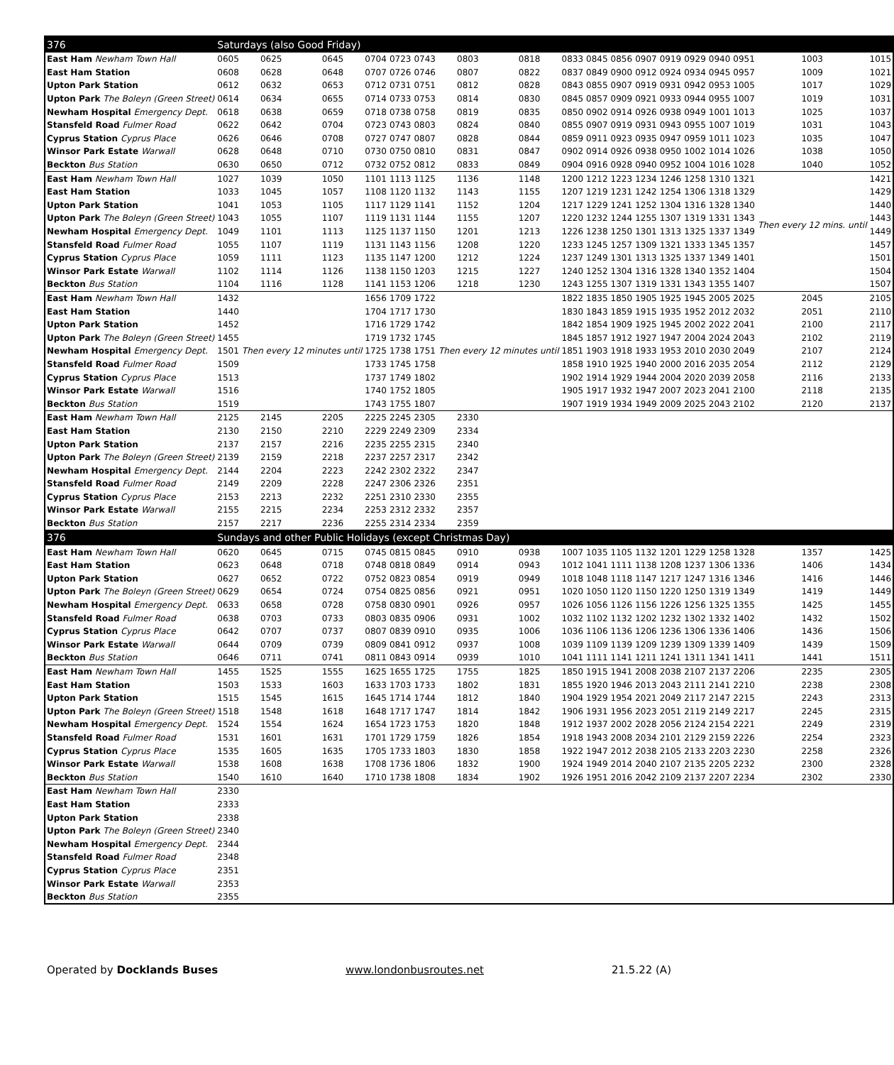| 376 | Saturdays (also Good Friday) | | | | | | | | | | | | | | | | | |
| --- | --- | --- | --- | --- | --- | --- | --- | --- | --- | --- | --- | --- | --- | --- | --- | --- | --- | --- |
| East Ham Newham Town Hall | 0605 | 0625 | 0645 | 0704 | 0723 | 0743 | 0803 | 0818 | 0833 | 0845 | 0856 | 0907 | 0919 | 0929 | 0940 | 0951 | 1003 | 1015 |
| East Ham Station | 0608 | 0628 | 0648 | 0707 | 0726 | 0746 | 0807 | 0822 | 0837 | 0849 | 0900 | 0912 | 0924 | 0934 | 0945 | 0957 | 1009 | 1021 |
| Upton Park Station | 0612 | 0632 | 0653 | 0712 | 0731 | 0751 | 0812 | 0828 | 0843 | 0855 | 0907 | 0919 | 0931 | 0942 | 0953 | 1005 | 1017 | 1029 |
| Upton Park The Boleyn (Green Street) | 0614 | 0634 | 0655 | 0714 | 0733 | 0753 | 0814 | 0830 | 0845 | 0857 | 0909 | 0921 | 0933 | 0944 | 0955 | 1007 | 1019 | 1031 |
| Newham Hospital Emergency Dept. | 0618 | 0638 | 0659 | 0718 | 0738 | 0758 | 0819 | 0835 | 0850 | 0902 | 0914 | 0926 | 0938 | 0949 | 1001 | 1013 | 1025 | 1037 |
| Stansfeld Road Fulmer Road | 0622 | 0642 | 0704 | 0723 | 0743 | 0803 | 0824 | 0840 | 0855 | 0907 | 0919 | 0931 | 0943 | 0955 | 1007 | 1019 | 1031 | 1043 |
| Cyprus Station Cyprus Place | 0626 | 0646 | 0708 | 0727 | 0747 | 0807 | 0828 | 0844 | 0859 | 0911 | 0923 | 0935 | 0947 | 0959 | 1011 | 1023 | 1035 | 1047 |
| Winsor Park Estate Warwall | 0628 | 0648 | 0710 | 0730 | 0750 | 0810 | 0831 | 0847 | 0902 | 0914 | 0926 | 0938 | 0950 | 1002 | 1014 | 1026 | 1038 | 1050 |
| Beckton Bus Station | 0630 | 0650 | 0712 | 0732 | 0752 | 0812 | 0833 | 0849 | 0904 | 0916 | 0928 | 0940 | 0952 | 1004 | 1016 | 1028 | 1040 | 1052 |
| East Ham Newham Town Hall | 1027 | 1039 | 1050 | 1101 | 1113 | 1125 | 1136 | 1148 | 1200 | 1212 | 1223 | 1234 | 1246 | 1258 | 1310 | 1321 | Then every 12 mins. until | 1421 |
| East Ham Station | 1033 | 1045 | 1057 | 1108 | 1120 | 1132 | 1143 | 1155 | 1207 | 1219 | 1231 | 1242 | 1254 | 1306 | 1318 | 1329 | | 1429 |
| Upton Park Station | 1041 | 1053 | 1105 | 1117 | 1129 | 1141 | 1152 | 1204 | 1217 | 1229 | 1241 | 1252 | 1304 | 1316 | 1328 | 1340 | | 1440 |
| Upton Park The Boleyn (Green Street) | 1043 | 1055 | 1107 | 1119 | 1131 | 1144 | 1155 | 1207 | 1220 | 1232 | 1244 | 1255 | 1307 | 1319 | 1331 | 1343 | | 1443 |
| Newham Hospital Emergency Dept. | 1049 | 1101 | 1113 | 1125 | 1137 | 1150 | 1201 | 1213 | 1226 | 1238 | 1250 | 1301 | 1313 | 1325 | 1337 | 1349 | | 1449 |
| Stansfeld Road Fulmer Road | 1055 | 1107 | 1119 | 1131 | 1143 | 1156 | 1208 | 1220 | 1233 | 1245 | 1257 | 1309 | 1321 | 1333 | 1345 | 1357 | | 1457 |
| Cyprus Station Cyprus Place | 1059 | 1111 | 1123 | 1135 | 1147 | 1200 | 1212 | 1224 | 1237 | 1249 | 1301 | 1313 | 1325 | 1337 | 1349 | 1401 | | 1501 |
| Winsor Park Estate Warwall | 1102 | 1114 | 1126 | 1138 | 1150 | 1203 | 1215 | 1227 | 1240 | 1252 | 1304 | 1316 | 1328 | 1340 | 1352 | 1404 | | 1504 |
| Beckton Bus Station | 1104 | 1116 | 1128 | 1141 | 1153 | 1206 | 1218 | 1230 | 1243 | 1255 | 1307 | 1319 | 1331 | 1343 | 1355 | 1407 | | 1507 |
| East Ham Newham Town Hall | 1432 | Then every 12 minutes until | | 1656 | 1709 | 1722 | Then every 12 minutes until | | 1822 | 1835 | 1850 | 1905 | 1925 | 1945 | 2005 | 2025 | 2045 | 2105 |
| East Ham Station | 1440 | | | 1704 | 1717 | 1730 | | | 1830 | 1843 | 1859 | 1915 | 1935 | 1952 | 2012 | 2032 | 2051 | 2110 |
| Upton Park Station | 1452 | | | 1716 | 1729 | 1742 | | | 1842 | 1854 | 1909 | 1925 | 1945 | 2002 | 2022 | 2041 | 2100 | 2117 |
| Upton Park The Boleyn (Green Street) | 1455 | | | 1719 | 1732 | 1745 | | | 1845 | 1857 | 1912 | 1927 | 1947 | 2004 | 2024 | 2043 | 2102 | 2119 |
| Newham Hospital Emergency Dept. | 1501 | | | 1725 | 1738 | 1751 | | | 1851 | 1903 | 1918 | 1933 | 1953 | 2010 | 2030 | 2049 | 2107 | 2124 |
| Stansfeld Road Fulmer Road | 1509 | | | 1733 | 1745 | 1758 | | | 1858 | 1910 | 1925 | 1940 | 2000 | 2016 | 2035 | 2054 | 2112 | 2129 |
| Cyprus Station Cyprus Place | 1513 | | | 1737 | 1749 | 1802 | | | 1902 | 1914 | 1929 | 1944 | 2004 | 2020 | 2039 | 2058 | 2116 | 2133 |
| Winsor Park Estate Warwall | 1516 | | | 1740 | 1752 | 1805 | | | 1905 | 1917 | 1932 | 1947 | 2007 | 2023 | 2041 | 2100 | 2118 | 2135 |
| Beckton Bus Station | 1519 | | | 1743 | 1755 | 1807 | | | 1907 | 1919 | 1934 | 1949 | 2009 | 2025 | 2043 | 2102 | 2120 | 2137 |
| East Ham Newham Town Hall | 2125 | 2145 | 2205 | 2225 | 2245 | 2305 | 2330 | | | | | | | | | | | |
| East Ham Station | 2130 | 2150 | 2210 | 2229 | 2249 | 2309 | 2334 | | | | | | | | | | | |
| Upton Park Station | 2137 | 2157 | 2216 | 2235 | 2255 | 2315 | 2340 | | | | | | | | | | | |
| Upton Park The Boleyn (Green Street) | 2139 | 2159 | 2218 | 2237 | 2257 | 2317 | 2342 | | | | | | | | | | | |
| Newham Hospital Emergency Dept. | 2144 | 2204 | 2223 | 2242 | 2302 | 2322 | 2347 | | | | | | | | | | | |
| Stansfeld Road Fulmer Road | 2149 | 2209 | 2228 | 2247 | 2306 | 2326 | 2351 | | | | | | | | | | | |
| Cyprus Station Cyprus Place | 2153 | 2213 | 2232 | 2251 | 2310 | 2330 | 2355 | | | | | | | | | | | |
| Winsor Park Estate Warwall | 2155 | 2215 | 2234 | 2253 | 2312 | 2332 | 2357 | | | | | | | | | | | |
| Beckton Bus Station | 2157 | 2217 | 2236 | 2255 | 2314 | 2334 | 2359 | | | | | | | | | | | |
| 376 | Sundays and other Public Holidays (except Christmas Day) | | | | | | | | | | | | | | | | | |
| East Ham Newham Town Hall | 0620 | 0645 | 0715 | 0745 | 0815 | 0845 | 0910 | 0938 | 1007 | 1035 | 1105 | 1132 | 1201 | 1229 | 1258 | 1328 | 1357 | 1425 |
| East Ham Station | 0623 | 0648 | 0718 | 0748 | 0818 | 0849 | 0914 | 0943 | 1012 | 1041 | 1111 | 1138 | 1208 | 1237 | 1306 | 1336 | 1406 | 1434 |
| Upton Park Station | 0627 | 0652 | 0722 | 0752 | 0823 | 0854 | 0919 | 0949 | 1018 | 1048 | 1118 | 1147 | 1217 | 1247 | 1316 | 1346 | 1416 | 1446 |
| Upton Park The Boleyn (Green Street) | 0629 | 0654 | 0724 | 0754 | 0825 | 0856 | 0921 | 0951 | 1020 | 1050 | 1120 | 1150 | 1220 | 1250 | 1319 | 1349 | 1419 | 1449 |
| Newham Hospital Emergency Dept. | 0633 | 0658 | 0728 | 0758 | 0830 | 0901 | 0926 | 0957 | 1026 | 1056 | 1126 | 1156 | 1226 | 1256 | 1325 | 1355 | 1425 | 1455 |
| Stansfeld Road Fulmer Road | 0638 | 0703 | 0733 | 0803 | 0835 | 0906 | 0931 | 1002 | 1032 | 1102 | 1132 | 1202 | 1232 | 1302 | 1332 | 1402 | 1432 | 1502 |
| Cyprus Station Cyprus Place | 0642 | 0707 | 0737 | 0807 | 0839 | 0910 | 0935 | 1006 | 1036 | 1106 | 1136 | 1206 | 1236 | 1306 | 1336 | 1406 | 1436 | 1506 |
| Winsor Park Estate Warwall | 0644 | 0709 | 0739 | 0809 | 0841 | 0912 | 0937 | 1008 | 1039 | 1109 | 1139 | 1209 | 1239 | 1309 | 1339 | 1409 | 1439 | 1509 |
| Beckton Bus Station | 0646 | 0711 | 0741 | 0811 | 0843 | 0914 | 0939 | 1010 | 1041 | 1111 | 1141 | 1211 | 1241 | 1311 | 1341 | 1411 | 1441 | 1511 |
| East Ham Newham Town Hall | 1455 | 1525 | 1555 | 1625 | 1655 | 1725 | 1755 | 1825 | 1850 | 1915 | 1941 | 2008 | 2038 | 2107 | 2137 | 2206 | 2235 | 2305 |
| East Ham Station | 1503 | 1533 | 1603 | 1633 | 1703 | 1733 | 1802 | 1831 | 1855 | 1920 | 1946 | 2013 | 2043 | 2111 | 2141 | 2210 | 2238 | 2308 |
| Upton Park Station | 1515 | 1545 | 1615 | 1645 | 1714 | 1744 | 1812 | 1840 | 1904 | 1929 | 1954 | 2021 | 2049 | 2117 | 2147 | 2215 | 2243 | 2313 |
| Upton Park The Boleyn (Green Street) | 1518 | 1548 | 1618 | 1648 | 1717 | 1747 | 1814 | 1842 | 1906 | 1931 | 1956 | 2023 | 2051 | 2119 | 2149 | 2217 | 2245 | 2315 |
| Newham Hospital Emergency Dept. | 1524 | 1554 | 1624 | 1654 | 1723 | 1753 | 1820 | 1848 | 1912 | 1937 | 2002 | 2028 | 2056 | 2124 | 2154 | 2221 | 2249 | 2319 |
| Stansfeld Road Fulmer Road | 1531 | 1601 | 1631 | 1701 | 1729 | 1759 | 1826 | 1854 | 1918 | 1943 | 2008 | 2034 | 2101 | 2129 | 2159 | 2226 | 2254 | 2323 |
| Cyprus Station Cyprus Place | 1535 | 1605 | 1635 | 1705 | 1733 | 1803 | 1830 | 1858 | 1922 | 1947 | 2012 | 2038 | 2105 | 2133 | 2203 | 2230 | 2258 | 2326 |
| Winsor Park Estate Warwall | 1538 | 1608 | 1638 | 1708 | 1736 | 1806 | 1832 | 1900 | 1924 | 1949 | 2014 | 2040 | 2107 | 2135 | 2205 | 2232 | 2300 | 2328 |
| Beckton Bus Station | 1540 | 1610 | 1640 | 1710 | 1738 | 1808 | 1834 | 1902 | 1926 | 1951 | 2016 | 2042 | 2109 | 2137 | 2207 | 2234 | 2302 | 2330 |
| East Ham Newham Town Hall | 2330 | | | | | | | | | | | | | | | | | |
| East Ham Station | 2333 | | | | | | | | | | | | | | | | | |
| Upton Park Station | 2338 | | | | | | | | | | | | | | | | | |
| Upton Park The Boleyn (Green Street) | 2340 | | | | | | | | | | | | | | | | | |
| Newham Hospital Emergency Dept. | 2344 | | | | | | | | | | | | | | | | | |
| Stansfeld Road Fulmer Road | 2348 | | | | | | | | | | | | | | | | | |
| Cyprus Station Cyprus Place | 2351 | | | | | | | | | | | | | | | | | |
| Winsor Park Estate Warwall | 2353 | | | | | | | | | | | | | | | | | |
| Beckton Bus Station | 2355 | | | | | | | | | | | | | | | | | |
Operated by Docklands Buses www.londonbusroutes.net 21.5.22 (A)